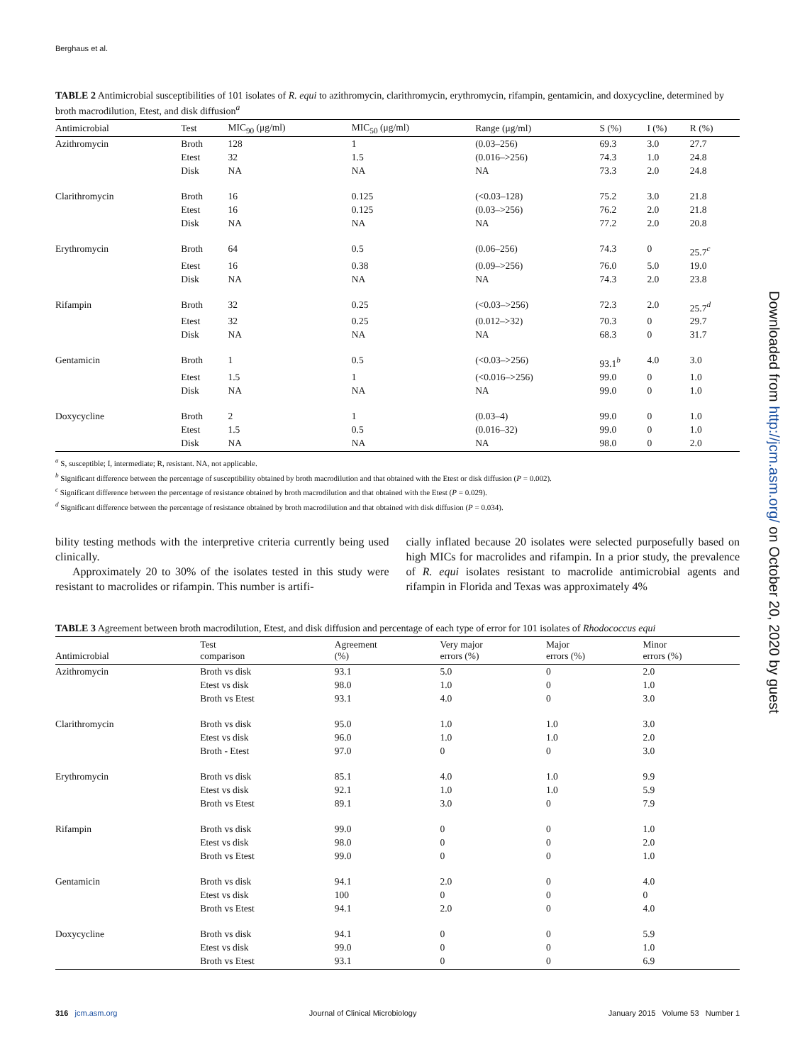Berghaus et al.
TABLE 2 Antimicrobial susceptibilities of 101 isolates of R. equi to azithromycin, clarithromycin, erythromycin, rifampin, gentamicin, and doxycycline, determined by broth macrodilution, Etest, and disk diffusion<sup>a</sup>
| Antimicrobial | Test | MIC<sub>90</sub> (μg/ml) | MIC<sub>50</sub> (μg/ml) | Range (μg/ml) | S (%) | I (%) | R (%) |
| --- | --- | --- | --- | --- | --- | --- | --- |
| Azithromycin | Broth | 128 | 1 | (0.03–256) | 69.3 | 3.0 | 27.7 |
| | Etest | 32 | 1.5 | (0.016–>256) | 74.3 | 1.0 | 24.8 |
| | Disk | NA | NA | NA | 73.3 | 2.0 | 24.8 |
| Clarithromycin | Broth | 16 | 0.125 | (<0.03–128) | 75.2 | 3.0 | 21.8 |
| | Etest | 16 | 0.125 | (0.03–>256) | 76.2 | 2.0 | 21.8 |
| | Disk | NA | NA | NA | 77.2 | 2.0 | 20.8 |
| Erythromycin | Broth | 64 | 0.5 | (0.06–256) | 74.3 | 0 | 25.7<sup>c</sup> |
| | Etest | 16 | 0.38 | (0.09–>256) | 76.0 | 5.0 | 19.0 |
| | Disk | NA | NA | NA | 74.3 | 2.0 | 23.8 |
| Rifampin | Broth | 32 | 0.25 | (<0.03–>256) | 72.3 | 2.0 | 25.7<sup>d</sup> |
| | Etest | 32 | 0.25 | (0.012–>32) | 70.3 | 0 | 29.7 |
| | Disk | NA | NA | NA | 68.3 | 0 | 31.7 |
| Gentamicin | Broth | 1 | 0.5 | (<0.03–>256) | 93.1<sup>b</sup> | 4.0 | 3.0 |
| | Etest | 1.5 | 1 | (<0.016–>256) | 99.0 | 0 | 1.0 |
| | Disk | NA | NA | NA | 99.0 | 0 | 1.0 |
| Doxycycline | Broth | 2 | 1 | (0.03–4) | 99.0 | 0 | 1.0 |
| | Etest | 1.5 | 0.5 | (0.016–32) | 99.0 | 0 | 1.0 |
| | Disk | NA | NA | NA | 98.0 | 0 | 2.0 |
<sup>a</sup> S, susceptible; I, intermediate; R, resistant. NA, not applicable.
<sup>b</sup> Significant difference between the percentage of susceptibility obtained by broth macrodilution and that obtained with the Etest or disk diffusion (P = 0.002).
<sup>c</sup> Significant difference between the percentage of resistance obtained by broth macrodilution and that obtained with the Etest (P = 0.029).
<sup>d</sup> Significant difference between the percentage of resistance obtained by broth macrodilution and that obtained with disk diffusion (P = 0.034).
bility testing methods with the interpretive criteria currently being used clinically.
Approximately 20 to 30% of the isolates tested in this study were resistant to macrolides or rifampin. This number is artifi-
cially inflated because 20 isolates were selected purposefully based on high MICs for macrolides and rifampin. In a prior study, the prevalence of R. equi isolates resistant to macrolide antimicrobial agents and rifampin in Florida and Texas was approximately 4%
TABLE 3 Agreement between broth macrodilution, Etest, and disk diffusion and percentage of each type of error for 101 isolates of Rhodococcus equi
| Antimicrobial | Test comparison | Agreement (%) | Very major errors (%) | Major errors (%) | Minor errors (%) |
| --- | --- | --- | --- | --- | --- |
| Azithromycin | Broth vs disk | 93.1 | 5.0 | 0 | 2.0 |
| | Etest vs disk | 98.0 | 1.0 | 0 | 1.0 |
| | Broth vs Etest | 93.1 | 4.0 | 0 | 3.0 |
| Clarithromycin | Broth vs disk | 95.0 | 1.0 | 1.0 | 3.0 |
| | Etest vs disk | 96.0 | 1.0 | 1.0 | 2.0 |
| | Broth - Etest | 97.0 | 0 | 0 | 3.0 |
| Erythromycin | Broth vs disk | 85.1 | 4.0 | 1.0 | 9.9 |
| | Etest vs disk | 92.1 | 1.0 | 1.0 | 5.9 |
| | Broth vs Etest | 89.1 | 3.0 | 0 | 7.9 |
| Rifampin | Broth vs disk | 99.0 | 0 | 0 | 1.0 |
| | Etest vs disk | 98.0 | 0 | 0 | 2.0 |
| | Broth vs Etest | 99.0 | 0 | 0 | 1.0 |
| Gentamicin | Broth vs disk | 94.1 | 2.0 | 0 | 4.0 |
| | Etest vs disk | 100 | 0 | 0 | 0 |
| | Broth vs Etest | 94.1 | 2.0 | 0 | 4.0 |
| Doxycycline | Broth vs disk | 94.1 | 0 | 0 | 5.9 |
| | Etest vs disk | 99.0 | 0 | 0 | 1.0 |
| | Broth vs Etest | 93.1 | 0 | 0 | 6.9 |
316 jcm.asm.org Journal of Clinical Microbiology January 2015 Volume 53 Number 1
Downloaded from http://jcm.asm.org/ on October 20, 2020 by guest